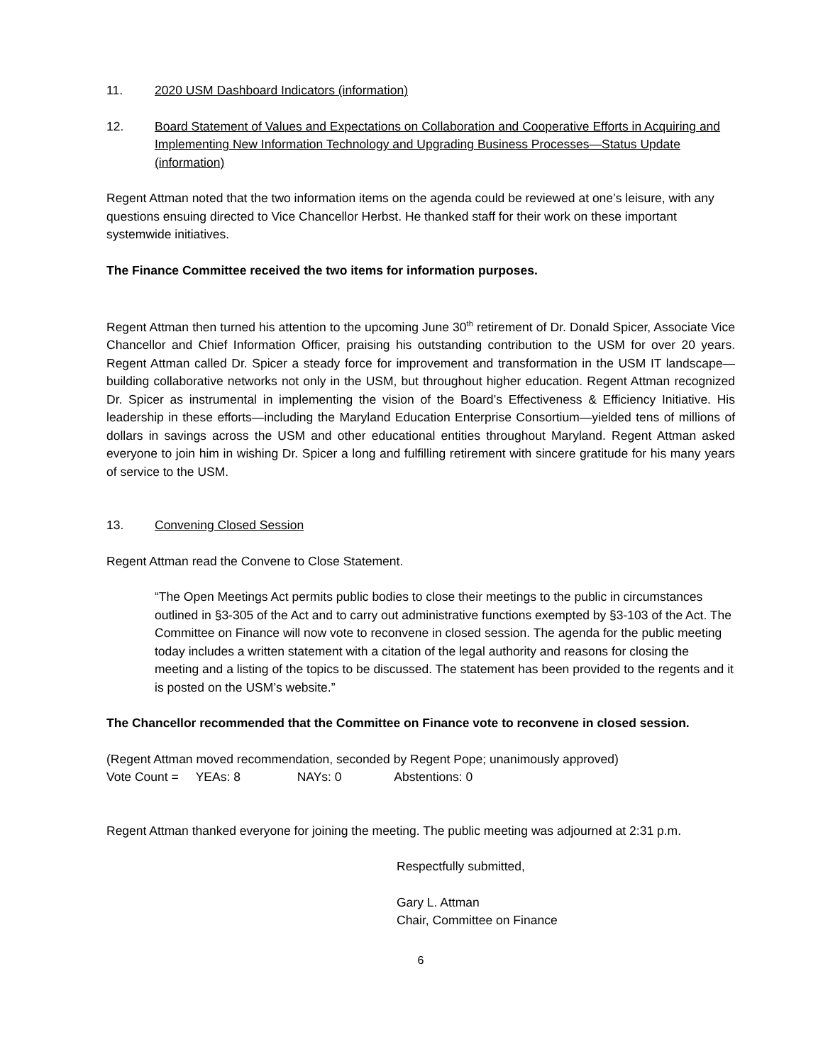11. 2020 USM Dashboard Indicators (information)
12. Board Statement of Values and Expectations on Collaboration and Cooperative Efforts in Acquiring and Implementing New Information Technology and Upgrading Business Processes—Status Update (information)
Regent Attman noted that the two information items on the agenda could be reviewed at one’s leisure, with any questions ensuing directed to Vice Chancellor Herbst. He thanked staff for their work on these important systemwide initiatives.
The Finance Committee received the two items for information purposes.
Regent Attman then turned his attention to the upcoming June 30<sup>th</sup> retirement of Dr. Donald Spicer, Associate Vice Chancellor and Chief Information Officer, praising his outstanding contribution to the USM for over 20 years. Regent Attman called Dr. Spicer a steady force for improvement and transformation in the USM IT landscape—building collaborative networks not only in the USM, but throughout higher education. Regent Attman recognized Dr. Spicer as instrumental in implementing the vision of the Board’s Effectiveness & Efficiency Initiative. His leadership in these efforts—including the Maryland Education Enterprise Consortium—yielded tens of millions of dollars in savings across the USM and other educational entities throughout Maryland. Regent Attman asked everyone to join him in wishing Dr. Spicer a long and fulfilling retirement with sincere gratitude for his many years of service to the USM.
13. Convening Closed Session
Regent Attman read the Convene to Close Statement.
“The Open Meetings Act permits public bodies to close their meetings to the public in circumstances outlined in §3-305 of the Act and to carry out administrative functions exempted by §3-103 of the Act. The Committee on Finance will now vote to reconvene in closed session. The agenda for the public meeting today includes a written statement with a citation of the legal authority and reasons for closing the meeting and a listing of the topics to be discussed. The statement has been provided to the regents and it is posted on the USM’s website.”
The Chancellor recommended that the Committee on Finance vote to reconvene in closed session.
(Regent Attman moved recommendation, seconded by Regent Pope; unanimously approved)
Vote Count = YEAs: 8 NAYs: 0 Abstentions: 0
Regent Attman thanked everyone for joining the meeting. The public meeting was adjourned at 2:31 p.m.
Respectfully submitted,
Gary L. Attman
Chair, Committee on Finance
6